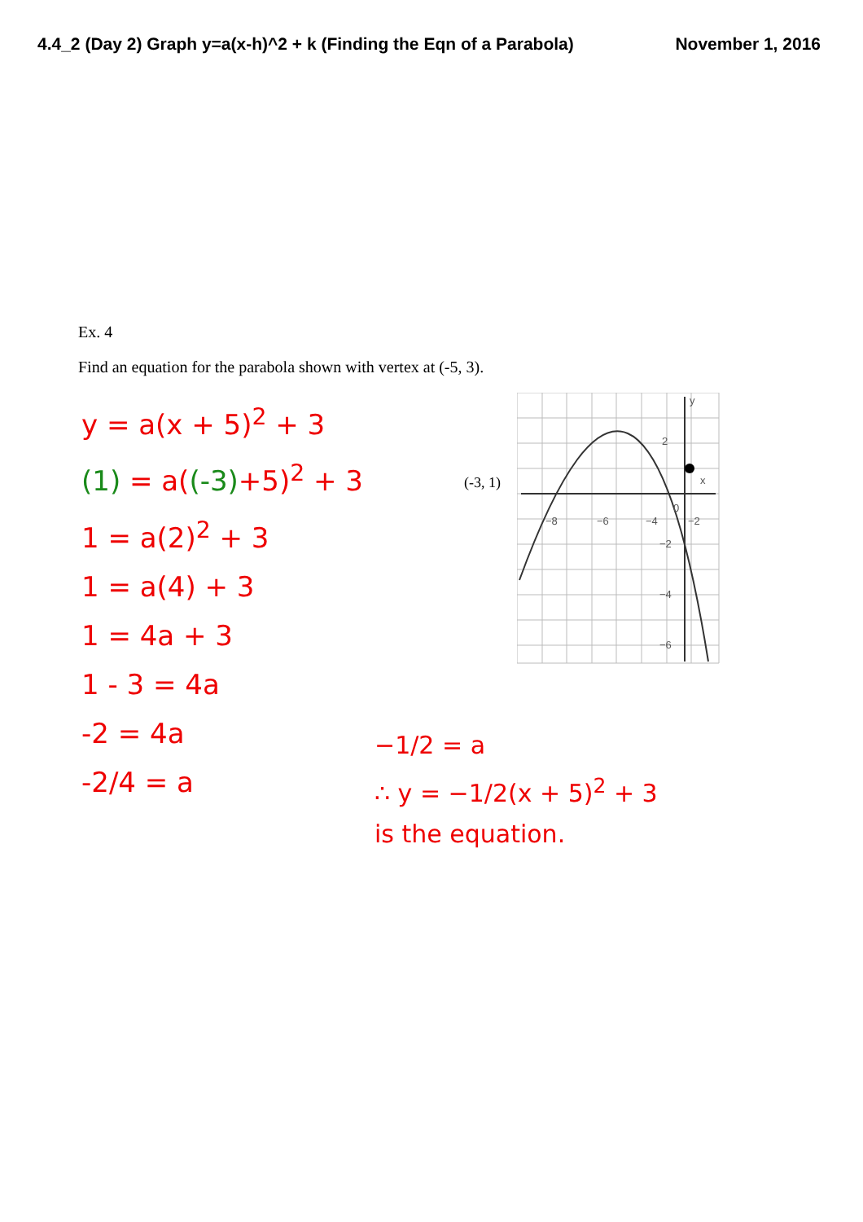4.4_2 (Day 2) Graph y=a(x-h)^2 + k (Finding the Eqn of a Parabola) November 1, 2016
Ex. 4
Find an equation for the parabola shown with vertex at (-5, 3).
y = a(x + 5)<sup>2</sup> + 3
(1) = a((-3)+5)<sup>2</sup> + 3
1 = a(2)<sup>2</sup> + 3
1 = a(4) + 3
1 = 4a + 3
1 - 3 = 4a
-2 = 4a
-2/4 = a
(-3, 1)
x
y
2
0
−8
−6
−4
−2
−2
−4
−6
−1/2 = a
∴ y = −1/2(x + 5)<sup>2</sup> + 3
is the equation.